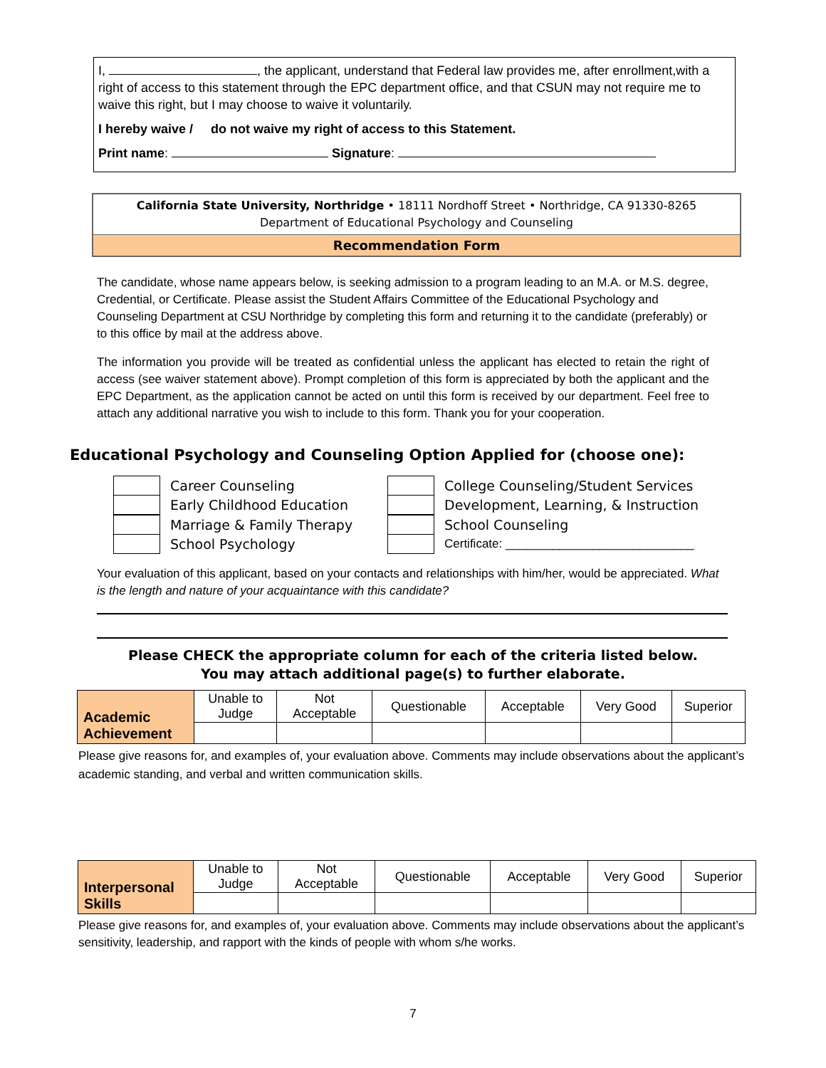I, , the applicant, understand that Federal law provides me, after enrollment,with a right of access to this statement through the EPC department office, and that CSUN may not require me to waive this right, but I may choose to waive it voluntarily.
I hereby waive / do not waive my right of access to this Statement.
Print name: Signature:
California State University, Northridge • 18111 Nordhoff Street • Northridge, CA 91330-8265
Department of Educational Psychology and Counseling
Recommendation Form
The candidate, whose name appears below, is seeking admission to a program leading to an M.A. or M.S. degree, Credential, or Certificate. Please assist the Student Affairs Committee of the Educational Psychology and Counseling Department at CSU Northridge by completing this form and returning it to the candidate (preferably) or to this office by mail at the address above.
The information you provide will be treated as confidential unless the applicant has elected to retain the right of access (see waiver statement above). Prompt completion of this form is appreciated by both the applicant and the EPC Department, as the application cannot be acted on until this form is received by our department. Feel free to attach any additional narrative you wish to include to this form. Thank you for your cooperation.
Educational Psychology and Counseling Option Applied for (choose one):
Career Counseling
Early Childhood Education
Marriage & Family Therapy
School Psychology
College Counseling/Student Services
Development, Learning, & Instruction
School Counseling
Certificate: ____________________________
Your evaluation of this applicant, based on your contacts and relationships with him/her, would be appreciated. What is the length and nature of your acquaintance with this candidate?
Please CHECK the appropriate column for each of the criteria listed below.
You may attach additional page(s) to further elaborate.
| Academic Achievement | Unable to Judge | Not Acceptable | Questionable | Acceptable | Very Good | Superior |
Please give reasons for, and examples of, your evaluation above. Comments may include observations about the applicant’s academic standing, and verbal and written communication skills.
| Interpersonal Skills | Unable to Judge | Not Acceptable | Questionable | Acceptable | Very Good | Superior |
Please give reasons for, and examples of, your evaluation above. Comments may include observations about the applicant’s sensitivity, leadership, and rapport with the kinds of people with whom s/he works.
7